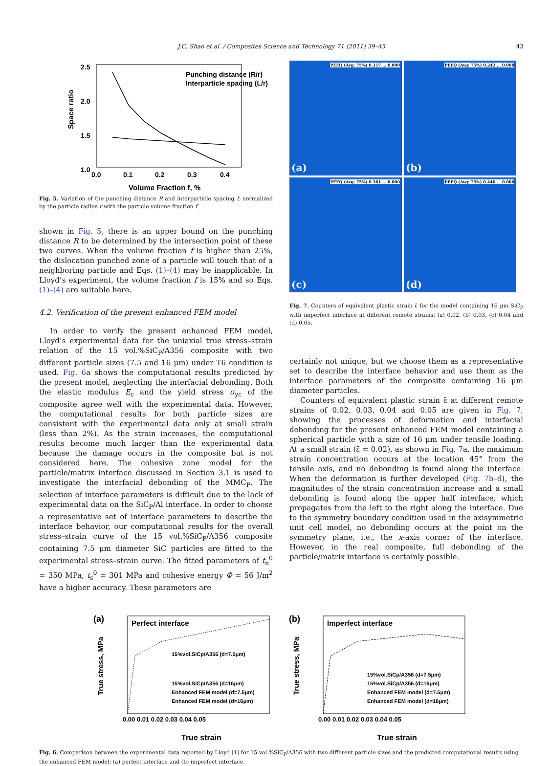J.C. Shao et al. / Composites Science and Technology 71 (2011) 39–45 43
2.5
2.0
1.5
1.0
0.0
0.1
0.2
0.3
0.4
Volume Fraction f, %
Space ratio
Punching distance (R/r)
Interparticle spacing (L/r)
Fig. 5. Variation of the punching distance R and interparticle spacing L normalized by the particle radius r with the particle volume fraction f.
shown in Fig. 5, there is an upper bound on the punching distance R to be determined by the intersection point of these two curves. When the volume fraction f is higher than 25%, the dislocation punched zone of a particle will touch that of a neighboring particle and Eqs. (1)–(4) may be inapplicable. In Lloyd’s experiment, the volume fraction f is 15% and so Eqs. (1)–(4) are suitable here.
4.2. Verification of the present enhanced FEM model
In order to verify the present enhanced FEM model, Lloyd’s experimental data for the uniaxial true stress–strain relation of the 15 vol.%SiC<sub>P</sub>/A356 composite with two different particle sizes (7.5 and 16 μm) under T6 condition is used. Fig. 6a shows the computational results predicted by the present model, neglecting the interfacial debonding. Both the elastic modulus E<sub>c</sub> and the yield stress σ<sub>yc</sub> of the composite agree well with the experimental data. However, the computational results for both particle sizes are consistent with the experimental data only at small strain (less than 2%). As the strain increases, the computational results become much larger than the experimental data because the damage occurs in the composite but is not considered here. The cohesive zone model for the particle/matrix interface discussed in Section 3.1 is used to investigate the interfacial debonding of the MMC<sub>P</sub>. The selection of interface parameters is difficult due to the lack of experimental data on the SiC<sub>P</sub>/Al interface. In order to choose a representative set of interface parameters to describe the interface behavior, our computational results for the overall stress–strain curve of the 15 vol.%SiC<sub>P</sub>/A356 composite containing 7.5 μm diameter SiC particles are fitted to the experimental stress–strain curve. The fitted parameters of t<sub>n</sub><sup>0</sup> = 350 MPa, t<sub>s</sub><sup>0</sup> = 301 MPa and cohesive energy Φ = 56 J/m<sup>2</sup> have a higher accuracy. These parameters are
(a) PEEQ (Avg: 75%) 0.117 … 0.000
(b) PEEQ (Avg: 75%) 0.242 … 0.000
(c) PEEQ (Avg: 75%) 0.361 … 0.000
(d) PEEQ (Avg: 75%) 0.446 … 0.000
Fig. 7. Counters of equivalent plastic strain ε̄ for the model containing 16 μm SiC<sub>P</sub> with imperfect interface at different remote strains: (a) 0.02, (b) 0.03, (c) 0.04 and (d) 0.05.
certainly not unique, but we choose them as a representative set to describe the interface behavior and use them as the interface parameters of the composite containing 16 μm diameter particles.
Counters of equivalent plastic strain ε̄ at different remote strains of 0.02, 0.03, 0.04 and 0.05 are given in Fig. 7, showing the processes of deformation and interfacial debonding for the present enhanced FEM model containing a spherical particle with a size of 16 μm under tensile loading. At a small strain (ε̄ = 0.02), as shown in Fig. 7a, the maximum strain concentration occurs at the location 45° from the tensile axis, and no debonding is found along the interface. When the deformation is further developed (Fig. 7b–d), the magnitudes of the strain concentration increase and a small debonding is found along the upper half interface, which propagates from the left to the right along the interface. Due to the symmetry boundary condition used in the axisymmetric unit cell model, no debonding occurs at the point on the symmetry plane, i.e., the x-axis corner of the interface. However, in the real composite, full debonding of the particle/matrix interface is certainly possible.
(a)
Perfect interface
15%vol.SiCp/A356 (d=7.5μm)
.
15%vol.SiCp/A356 (d=16μm)
Enhanced FEM model (d=7.5μm)
Enhanced FEM model (d=16μm)
True strain
True stress, MPa
0.00 0.01 0.02 0.03 0.04 0.05
(b)
Imperfect interface
15%vol.SiCp/A356 (d=7.5μm)
15%vol.SiCp/A356 (d=16μm)
Enhanced FEM model (d=7.5μm)
Enhanced FEM model (d=16μm)
True strain
True stress, MPa
0.00 0.01 0.02 0.03 0.04 0.05
Fig. 6. Comparison between the experimental data reported by Lloyd [1] for 15 vol.%SiC<sub>P</sub>/A356 with two different particle sizes and the predicted computational results using the enhanced FEM model: (a) perfect interface and (b) imperfect interface.